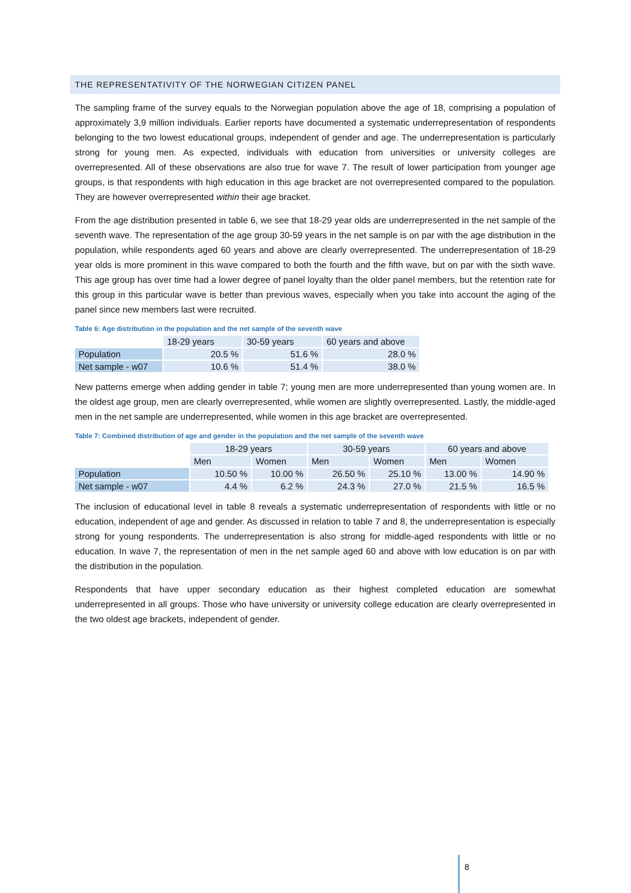THE REPRESENTATIVITY OF THE NORWEGIAN CITIZEN PANEL
The sampling frame of the survey equals to the Norwegian population above the age of 18, comprising a population of approximately 3,9 million individuals. Earlier reports have documented a systematic underrepresentation of respondents belonging to the two lowest educational groups, independent of gender and age. The underrepresentation is particularly strong for young men. As expected, individuals with education from universities or university colleges are overrepresented. All of these observations are also true for wave 7. The result of lower participation from younger age groups, is that respondents with high education in this age bracket are not overrepresented compared to the population. They are however overrepresented within their age bracket.
From the age distribution presented in table 6, we see that 18-29 year olds are underrepresented in the net sample of the seventh wave. The representation of the age group 30-59 years in the net sample is on par with the age distribution in the population, while respondents aged 60 years and above are clearly overrepresented. The underrepresentation of 18-29 year olds is more prominent in this wave compared to both the fourth and the fifth wave, but on par with the sixth wave. This age group has over time had a lower degree of panel loyalty than the older panel members, but the retention rate for this group in this particular wave is better than previous waves, especially when you take into account the aging of the panel since new members last were recruited.
Table 6: Age distribution in the population and the net sample of the seventh wave
| | 18-29 years | 30-59 years | 60 years and above |
| --- | --- | --- | --- |
| Population | 20.5 % | 51.6 % | 28.0 % |
| Net sample - w07 | 10.6 % | 51.4 % | 38.0 % |
New patterns emerge when adding gender in table 7; young men are more underrepresented than young women are. In the oldest age group, men are clearly overrepresented, while women are slightly overrepresented. Lastly, the middle-aged men in the net sample are underrepresented, while women in this age bracket are overrepresented.
Table 7: Combined distribution of age and gender in the population and the net sample of the seventh wave
| | 18-29 years | | 30-59 years | | 60 years and above | |
| --- | --- | --- | --- | --- | --- | --- |
| | Men | Women | Men | Women | Men | Women |
| Population | 10.50 % | 10.00 % | 26.50 % | 25.10 % | 13.00 % | 14.90 % |
| Net sample - w07 | 4.4 % | 6.2 % | 24.3 % | 27.0 % | 21.5 % | 16.5 % |
The inclusion of educational level in table 8 reveals a systematic underrepresentation of respondents with little or no education, independent of age and gender. As discussed in relation to table 7 and 8, the underrepresentation is especially strong for young respondents. The underrepresentation is also strong for middle-aged respondents with little or no education. In wave 7, the representation of men in the net sample aged 60 and above with low education is on par with the distribution in the population.
Respondents that have upper secondary education as their highest completed education are somewhat underrepresented in all groups. Those who have university or university college education are clearly overrepresented in the two oldest age brackets, independent of gender.
8